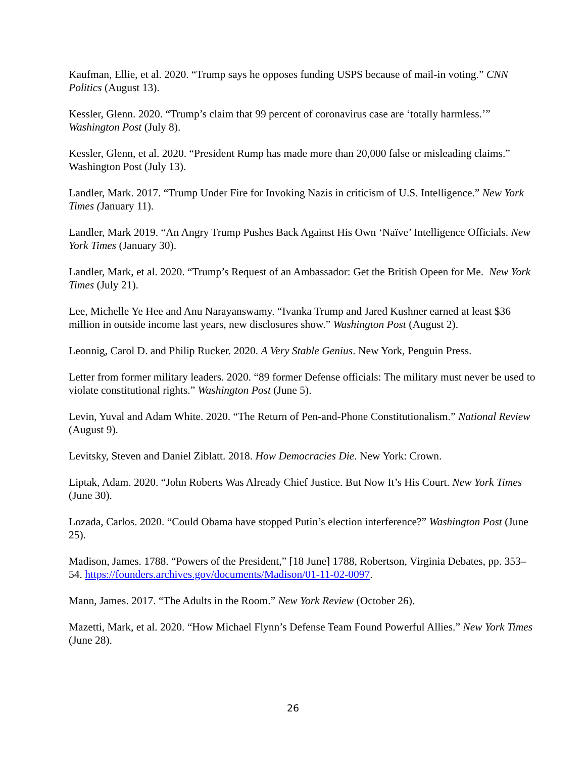Kaufman, Ellie, et al. 2020. “Trump says he opposes funding USPS because of mail-in voting.” CNN Politics (August 13).
Kessler, Glenn. 2020. “Trump’s claim that 99 percent of coronavirus case are ‘totally harmless.’” Washington Post (July 8).
Kessler, Glenn, et al. 2020. “President Rump has made more than 20,000 false or misleading claims.” Washington Post (July 13).
Landler, Mark. 2017. “Trump Under Fire for Invoking Nazis in criticism of U.S. Intelligence.” New York Times (January 11).
Landler, Mark 2019. “An Angry Trump Pushes Back Against His Own ‘Naïve’ Intelligence Officials. New York Times (January 30).
Landler, Mark, et al. 2020. “Trump’s Request of an Ambassador: Get the British Opeen for Me. New York Times (July 21).
Lee, Michelle Ye Hee and Anu Narayanswamy. “Ivanka Trump and Jared Kushner earned at least $36 million in outside income last years, new disclosures show.” Washington Post (August 2).
Leonnig, Carol D. and Philip Rucker. 2020. A Very Stable Genius. New York, Penguin Press.
Letter from former military leaders. 2020. “89 former Defense officials: The military must never be used to violate constitutional rights.” Washington Post (June 5).
Levin, Yuval and Adam White. 2020. “The Return of Pen-and-Phone Constitutionalism.” National Review (August 9).
Levitsky, Steven and Daniel Ziblatt. 2018. How Democracies Die. New York: Crown.
Liptak, Adam. 2020. “John Roberts Was Already Chief Justice. But Now It’s His Court. New York Times (June 30).
Lozada, Carlos. 2020. “Could Obama have stopped Putin’s election interference?” Washington Post (June 25).
Madison, James. 1788. “Powers of the President,” [18 June] 1788, Robertson, Virginia Debates, pp. 353–54. https://founders.archives.gov/documents/Madison/01-11-02-0097.
Mann, James. 2017. “The Adults in the Room.” New York Review (October 26).
Mazetti, Mark, et al. 2020. “How Michael Flynn’s Defense Team Found Powerful Allies.” New York Times (June 28).
26